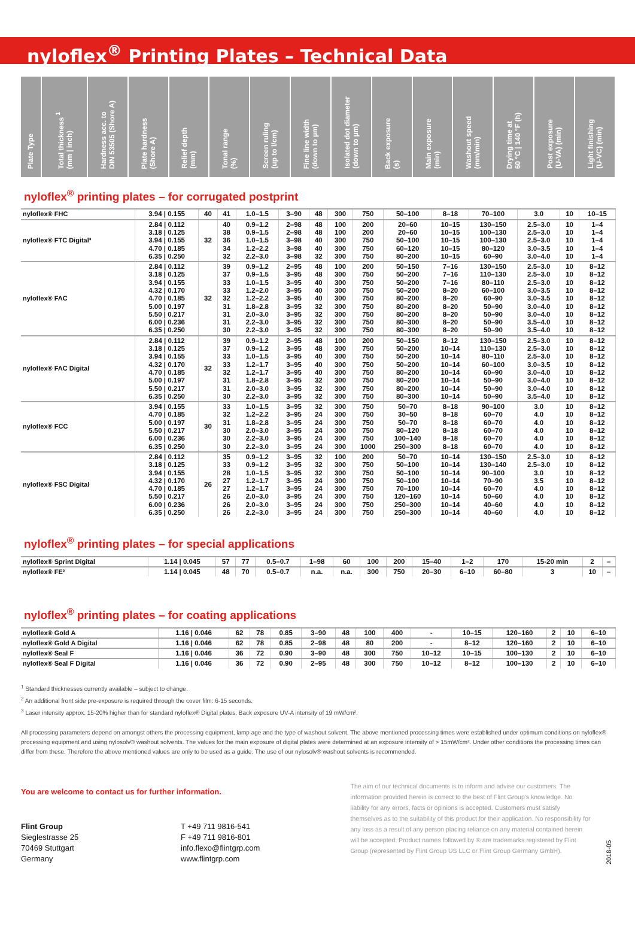nyloflex<sup>®</sup> Printing Plates – Technical Data
| Plate Type | Total thickness <sup>1</sup> (mm / inch) | Hardness acc. to DIN 53505 (Shore A) | Plate hardness (Shore A) | Relief depth (mm) | Tonal range (%) | Screen ruling (up to l/cm) | Fine line width (down to µm) | Isolated dot diameter (down to µm) | Back exposure (s) | Main exposure (min) | Washout speed (mm/min) | Drying time at 60 °C / 140 °F (h) | Post exposure (U-VA) (min) | Light finishing (U-VC) (min) |
| --- | --- | --- | --- | --- | --- | --- | --- | --- | --- | --- | --- | --- | --- | --- |
nyloflex<sup>®</sup> printing plates – for corrugated postprint
| nyloflex® FHC | 3.94 / 0.155 | 40 | 41 | 1.0–1.5 | 3–90 | 48 | 300 | 750 | 50–100 | 8–18 | 70–100 | 3.0 | 10 | 10–15 |
| nyloflex® FTC Digital³ | 2.84 / 0.112 3.18 / 0.125 3.94 / 0.155 4.70 / 0.185 6.35 / 0.250 | 32 | 40 38 36 34 32 | 0.9–1.2 0.9–1.5 1.0–1.5 1.2–2.2 2.2–3.0 | 2–98 2–98 3–98 3–98 3–98 | 48 48 40 40 32 | 100 100 300 300 300 | 200 200 750 750 750 | 20–60 20–60 50–100 60–120 80–200 | 10–15 10–15 10–15 10–15 10–15 | 130–150 100–130 100–130 80–120 60–90 | 2.5–3.0 2.5–3.0 2.5–3.0 3.0–3.5 3.0–4.0 | 10 10 10 10 10 | 1–4 1–4 1–4 1–4 1–4 |
| nyloflex® FAC | 2.84 / 0.112 3.18 / 0.125 3.94 / 0.155 4.32 / 0.170 4.70 / 0.185 5.00 / 0.197 5.50 / 0.217 6.00 / 0.236 6.35 / 0.250 | 32 | 39 37 33 33 32 31 31 31 30 | 0.9–1.2 0.9–1.5 1.0–1.5 1.2–2.0 1.2–2.2 1.8–2.8 2.0–3.0 2.2–3.0 2.2–3.0 | 2–95 3–95 3–95 3–95 3–95 3–95 3–95 3–95 3–95 | 48 48 40 40 40 32 32 32 32 | 100 300 300 300 300 300 300 300 300 | 200 750 750 750 750 750 750 750 750 | 50–150 50–200 50–200 50–200 80–200 80–200 80–200 80–300 80–300 | 7–16 7–16 7–16 8–20 8–20 8–20 8–20 8–20 8–20 | 130–150 110–130 80–110 60–100 60–90 50–90 50–90 50–90 50–90 | 2.5–3.0 2.5–3.0 2.5–3.0 3.0–3.5 3.0–3.5 3.0–4.0 3.0–4.0 3.5–4.0 3.5–4.0 | 10 10 10 10 10 10 10 10 10 | 8–12 8–12 8–12 8–12 8–12 8–12 8–12 8–12 8–12 |
| nyloflex® FAC Digital | 2.84 / 0.112 3.18 / 0.125 3.94 / 0.155 4.32 / 0.170 4.70 / 0.185 5.00 / 0.197 5.50 / 0.217 6.35 / 0.250 | 32 | 39 37 33 33 32 31 31 30 | 0.9–1.2 0.9–1.2 1.0–1.5 1.2–1.7 1.2–1.7 1.8–2.8 2.0–3.0 2.2–3.0 | 2–95 3–95 3–95 3–95 3–95 3–95 3–95 3–95 | 48 48 40 40 40 32 32 32 | 100 300 300 300 300 300 300 300 | 200 750 750 750 750 750 750 750 | 50–150 50–200 50–200 50–200 80–200 80–200 80–200 80–300 | 8–12 10–14 10–14 10–14 10–14 10–14 10–14 10–14 | 130–150 110–130 80–110 60–100 60–90 50–90 50–90 50–90 | 2.5–3.0 2.5–3.0 2.5–3.0 3.0–3.5 3.0–4.0 3.0–4.0 3.0–4.0 3.5–4.0 | 10 10 10 10 10 10 10 10 | 8–12 8–12 8–12 8–12 8–12 8–12 8–12 8–12 |
| nyloflex® FCC | 3.94 / 0.155 4.70 / 0.185 5.00 / 0.197 5.50 / 0.217 6.00 / 0.236 6.35 / 0.250 | 30 | 33 32 31 30 30 30 | 1.0–1.5 1.2–2.2 1.8–2.8 2.0–3.0 2.2–3.0 2.2–3.0 | 3–95 3–95 3–95 3–95 3–95 3–95 | 32 24 24 24 24 24 | 300 300 300 300 300 300 | 750 750 750 750 750 1000 | 50–70 30–50 50–70 80–120 100–140 250–300 | 8–18 8–18 8–18 8–18 8–18 8–18 | 90–100 60–70 60–70 60–70 60–70 60–70 | 3.0 4.0 4.0 4.0 4.0 4.0 | 10 10 10 10 10 10 | 8–12 8–12 8–12 8–12 8–12 8–12 |
| nyloflex® FSC Digital | 2.84 / 0.112 3.18 / 0.125 3.94 / 0.155 4.32 / 0.170 4.70 / 0.185 5.50 / 0.217 6.00 / 0.236 6.35 / 0.250 | 26 | 35 33 28 27 27 26 26 26 | 0.9–1.2 0.9–1.2 1.0–1.5 1.2–1.7 1.2–1.7 2.0–3.0 2.0–3.0 2.2–3.0 | 3–95 3–95 3–95 3–95 3–95 3–95 3–95 3–95 | 32 32 32 24 24 24 24 24 | 100 300 300 300 300 300 300 300 | 200 750 750 750 750 750 750 750 | 50–70 50–100 50–100 50–100 70–100 120–160 250–300 250–300 | 10–14 10–14 10–14 10–14 10–14 10–14 10–14 10–14 | 130–150 130–140 90–100 70–90 60–70 50–60 40–60 40–60 | 2.5–3.0 2.5–3.0 3.0 3.5 4.0 4.0 4.0 4.0 | 10 10 10 10 10 10 10 10 | 8–12 8–12 8–12 8–12 8–12 8–12 8–12 8–12 |
nyloflex<sup>®</sup> printing plates – for special applications
| nyloflex® Sprint Digital | 1.14 / 0.045 | 57 | 77 | 0.5–0.7 | 1–98 | 60 | 100 | 200 | 15–40 | 1–2 | 170 | 15-20 min | 2 | – |
| nyloflex® FE² | 1.14 / 0.045 | 48 | 70 | 0.5–0.7 | n.a. | n.a. | 300 | 750 | 20–30 | 6–10 | 60–80 | 3 | 10 | – |
nyloflex<sup>®</sup> printing plates – for coating applications
| nyloflex® Gold A | 1.16 / 0.046 | 62 | 78 | 0.85 | 3–90 | 48 | 100 | 400 | - | 10–15 | 120–160 | 2 | 10 | 6–10 |
| nyloflex® Gold A Digital | 1.16 / 0.046 | 62 | 78 | 0.85 | 2–98 | 48 | 80 | 200 | - | 8–12 | 120–160 | 2 | 10 | 6–10 |
| nyloflex® Seal F | 1.16 / 0.046 | 36 | 72 | 0.90 | 3–90 | 48 | 300 | 750 | 10–12 | 10–15 | 100–130 | 2 | 10 | 6–10 |
| nyloflex® Seal F Digital | 1.16 / 0.046 | 36 | 72 | 0.90 | 2–95 | 48 | 300 | 750 | 10–12 | 8–12 | 100–130 | 2 | 10 | 6–10 |
<sup>1</sup> Standard thicknesses currently available – subject to change.
<sup>2</sup> An additional front side pre-exposure is required through the cover film: 6-15 seconds.
<sup>3</sup> Laser intensity approx. 15-20% higher than for standard nyloflex® Digital plates. Back exposure UV-A intensity of 19 mW/cm².
All processing parameters depend on amongst others the processing equipment, lamp age and the type of washout solvent. The above mentioned processing times were established under optimum conditions on nyloflex® processing equipment and using nylosolv® washout solvents. The values for the main exposure of digital plates were determined at an exposure intensity of > 15mW/cm². Under other conditions the processing times can differ from these. Therefore the above mentioned values are only to be used as a guide. The use of our nylosolv® washout solvents is recommended.
You are welcome to contact us for further information.
Flint Group
Sieglestrasse 25
70469 Stuttgart
Germany
T +49 711 9816-541
F +49 711 9816-801
info.flexo@flintgrp.com
www.flintgrp.com
The aim of our technical documents is to inform and advise our customers. The information provided herein is correct to the best of Flint Group's knowledge. No liability for any errors, facts or opinions is accepted. Customers must satisfy themselves as to the suitability of this product for their application. No responsibility for any loss as a result of any person placing reliance on any material contained herein will be accepted. Product names followed by ® are trademarks registered by Flint Group (represented by Flint Group US LLC or Flint Group Germany GmbH).
2018-05